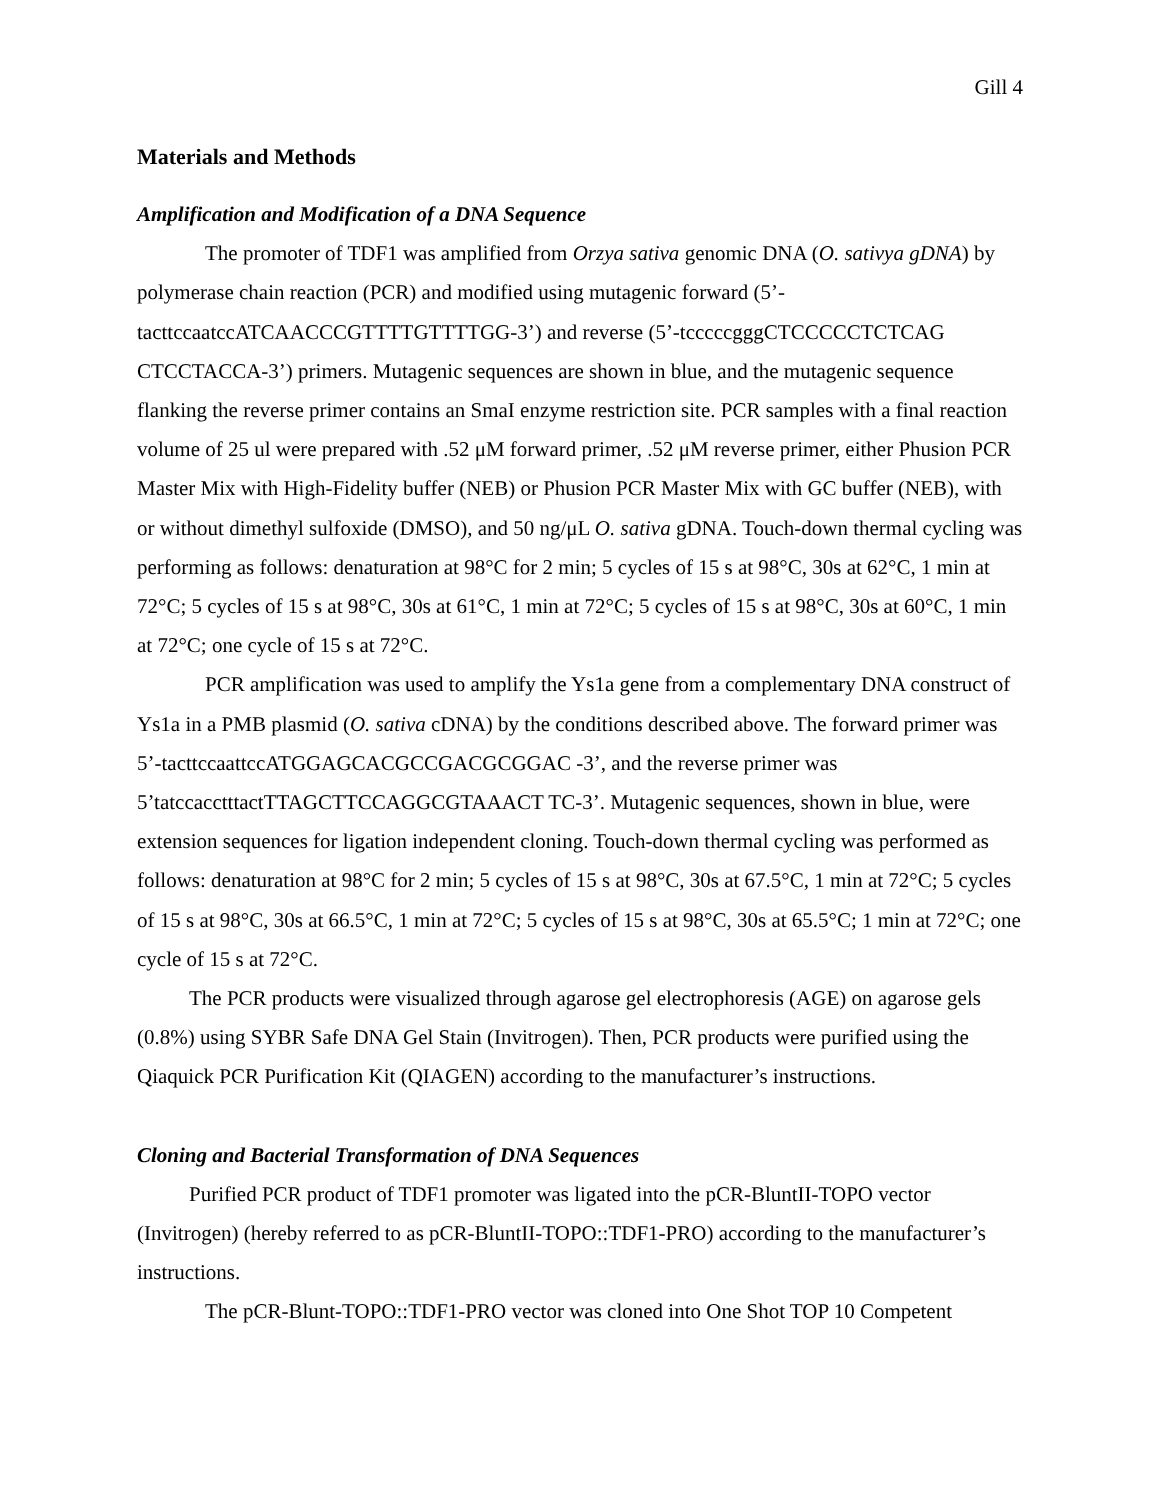Gill 4
Materials and Methods
Amplification and Modification of a DNA Sequence
The promoter of TDF1 was amplified from Orzya sativa genomic DNA (O. sativya gDNA) by polymerase chain reaction (PCR) and modified using mutagenic forward (5’-tacttccaatccATCAACCCGTTTTGTTTTGG-3’) and reverse (5’-tcccccgggCTCCCCCTCTCAG CTCCTACCA-3’) primers. Mutagenic sequences are shown in blue, and the mutagenic sequence flanking the reverse primer contains an SmaI enzyme restriction site. PCR samples with a final reaction volume of 25 ul were prepared with .52 μM forward primer, .52 μM reverse primer, either Phusion PCR Master Mix with High-Fidelity buffer (NEB) or Phusion PCR Master Mix with GC buffer (NEB), with or without dimethyl sulfoxide (DMSO), and 50 ng/μL O. sativa gDNA. Touch-down thermal cycling was performing as follows: denaturation at 98°C for 2 min; 5 cycles of 15 s at 98°C, 30s at 62°C, 1 min at 72°C; 5 cycles of 15 s at 98°C, 30s at 61°C, 1 min at 72°C; 5 cycles of 15 s at 98°C, 30s at 60°C, 1 min at 72°C; one cycle of 15 s at 72°C.
PCR amplification was used to amplify the Ys1a gene from a complementary DNA construct of Ys1a in a PMB plasmid (O. sativa cDNA) by the conditions described above. The forward primer was 5’-tacttccaattccATGGAGCACGCCGACGCGGAC -3’, and the reverse primer was 5’tatccacctttactTTAGCTTCCAGGCGTAAACT TC-3’. Mutagenic sequences, shown in blue, were extension sequences for ligation independent cloning. Touch-down thermal cycling was performed as follows: denaturation at 98°C for 2 min; 5 cycles of 15 s at 98°C, 30s at 67.5°C, 1 min at 72°C; 5 cycles of 15 s at 98°C, 30s at 66.5°C, 1 min at 72°C; 5 cycles of 15 s at 98°C, 30s at 65.5°C; 1 min at 72°C; one cycle of 15 s at 72°C.
The PCR products were visualized through agarose gel electrophoresis (AGE) on agarose gels (0.8%) using SYBR Safe DNA Gel Stain (Invitrogen). Then, PCR products were purified using the Qiaquick PCR Purification Kit (QIAGEN) according to the manufacturer’s instructions.
Cloning and Bacterial Transformation of DNA Sequences
Purified PCR product of TDF1 promoter was ligated into the pCR-BluntII-TOPO vector (Invitrogen) (hereby referred to as pCR-BluntII-TOPO::TDF1-PRO) according to the manufacturer’s instructions.
The pCR-Blunt-TOPO::TDF1-PRO vector was cloned into One Shot TOP 10 Competent